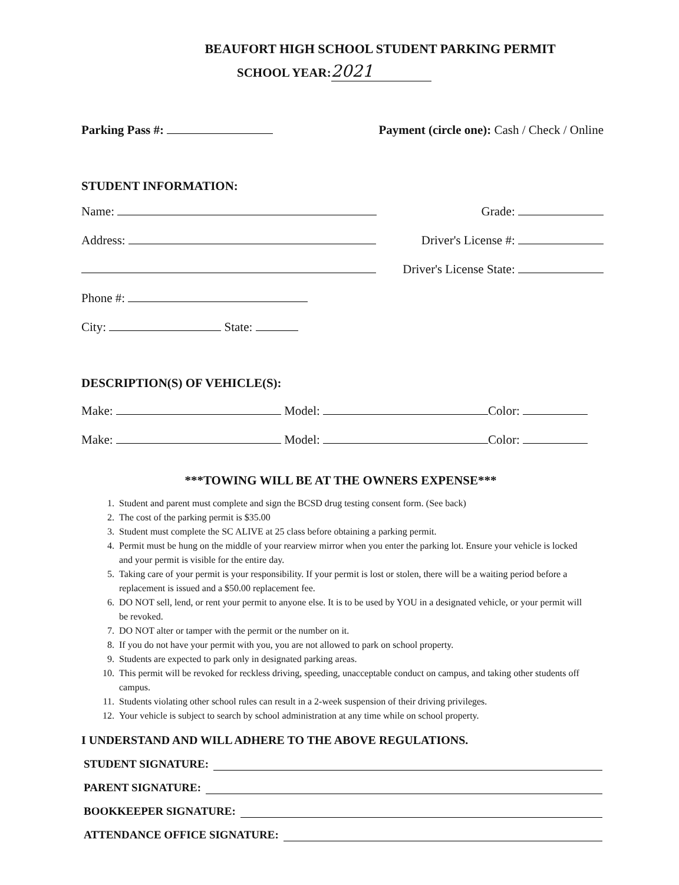BEAUFORT HIGH SCHOOL STUDENT PARKING PERMIT
SCHOOL YEAR: 2021
Parking Pass #: Payment (circle one): Cash / Check / Online
STUDENT INFORMATION:
Name: Grade:
Address: Driver's License #:
Driver's License State:
Phone #:
City: State:
DESCRIPTION(S) OF VEHICLE(S):
Make: Model: Color:
Make: Model: Color:
***TOWING WILL BE AT THE OWNERS EXPENSE***
1. Student and parent must complete and sign the BCSD drug testing consent form. (See back)
2. The cost of the parking permit is $35.00
3. Student must complete the SC ALIVE at 25 class before obtaining a parking permit.
4. Permit must be hung on the middle of your rearview mirror when you enter the parking lot. Ensure your vehicle is locked and your permit is visible for the entire day.
5. Taking care of your permit is your responsibility. If your permit is lost or stolen, there will be a waiting period before a replacement is issued and a $50.00 replacement fee.
6. DO NOT sell, lend, or rent your permit to anyone else. It is to be used by YOU in a designated vehicle, or your permit will be revoked.
7. DO NOT alter or tamper with the permit or the number on it.
8. If you do not have your permit with you, you are not allowed to park on school property.
9. Students are expected to park only in designated parking areas.
10. This permit will be revoked for reckless driving, speeding, unacceptable conduct on campus, and taking other students off campus.
11. Students violating other school rules can result in a 2-week suspension of their driving privileges.
12. Your vehicle is subject to search by school administration at any time while on school property.
I UNDERSTAND AND WILL ADHERE TO THE ABOVE REGULATIONS.
STUDENT SIGNATURE:
PARENT SIGNATURE:
BOOKKEEPER SIGNATURE:
ATTENDANCE OFFICE SIGNATURE: